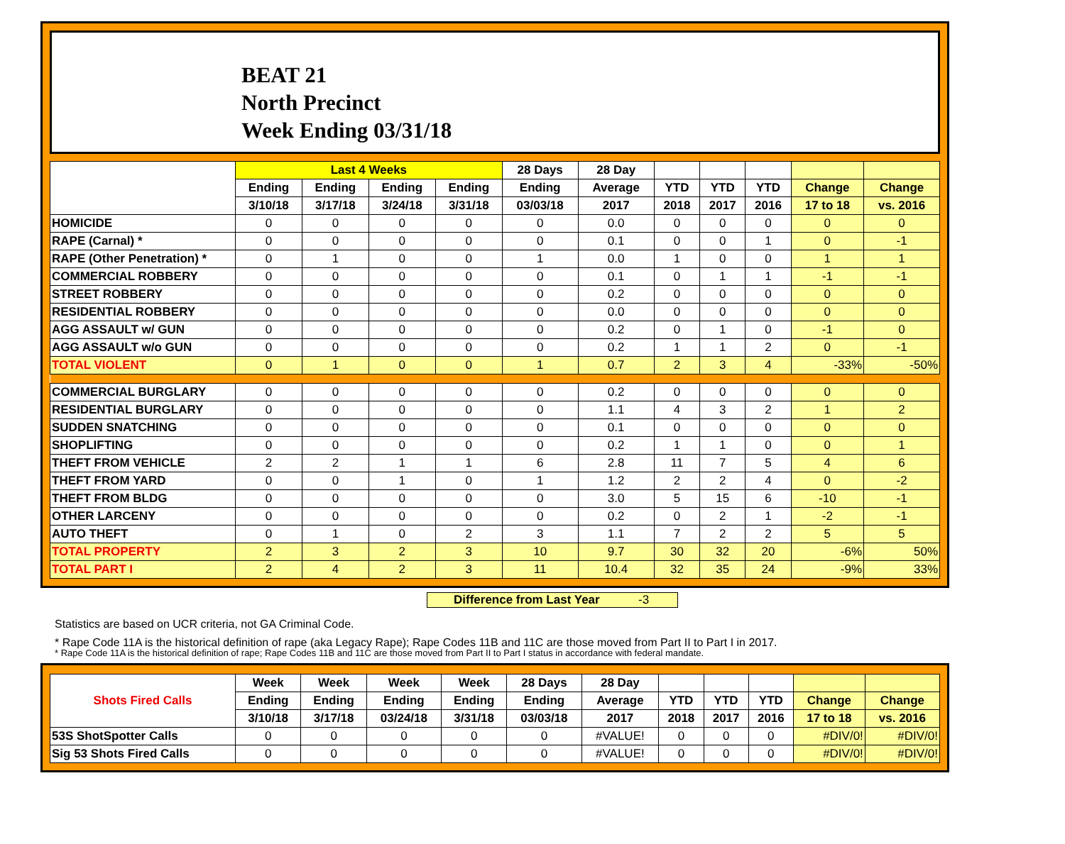BEAT 21
North Precinct
Week Ending 03/31/18
| | Last 4 Weeks | | | | 28 Days | 28 Day | | | | | |
| --- | --- | --- | --- | --- | --- | --- | --- | --- | --- | --- | --- |
| | Ending | Ending | Ending | Ending | Ending | Average | YTD | YTD | YTD | Change | Change |
| | 3/10/18 | 3/17/18 | 3/24/18 | 3/31/18 | 03/03/18 | 2017 | 2018 | 2017 | 2016 | 17 to 18 | vs. 2016 |
| HOMICIDE | 0 | 0 | 0 | 0 | 0 | 0.0 | 0 | 0 | 0 | 0 | 0 |
| RAPE (Carnal) * | 0 | 0 | 0 | 0 | 0 | 0.1 | 0 | 0 | 1 | 0 | -1 |
| RAPE (Other Penetration) * | 0 | 1 | 0 | 0 | 1 | 0.0 | 1 | 0 | 0 | 1 | 1 |
| COMMERCIAL ROBBERY | 0 | 0 | 0 | 0 | 0 | 0.1 | 0 | 1 | 1 | -1 | -1 |
| STREET ROBBERY | 0 | 0 | 0 | 0 | 0 | 0.2 | 0 | 0 | 0 | 0 | 0 |
| RESIDENTIAL ROBBERY | 0 | 0 | 0 | 0 | 0 | 0.0 | 0 | 0 | 0 | 0 | 0 |
| AGG ASSAULT w/ GUN | 0 | 0 | 0 | 0 | 0 | 0.2 | 0 | 1 | 0 | -1 | 0 |
| AGG ASSAULT w/o GUN | 0 | 0 | 0 | 0 | 0 | 0.2 | 1 | 1 | 2 | 0 | -1 |
| TOTAL VIOLENT | 0 | 1 | 0 | 0 | 1 | 0.7 | 2 | 3 | 4 | -33% | -50% |
| COMMERCIAL BURGLARY | 0 | 0 | 0 | 0 | 0 | 0.2 | 0 | 0 | 0 | 0 | 0 |
| RESIDENTIAL BURGLARY | 0 | 0 | 0 | 0 | 0 | 1.1 | 4 | 3 | 2 | 1 | 2 |
| SUDDEN SNATCHING | 0 | 0 | 0 | 0 | 0 | 0.1 | 0 | 0 | 0 | 0 | 0 |
| SHOPLIFTING | 0 | 0 | 0 | 0 | 0 | 0.2 | 1 | 1 | 0 | 0 | 1 |
| THEFT FROM VEHICLE | 2 | 2 | 1 | 1 | 6 | 2.8 | 11 | 7 | 5 | 4 | 6 |
| THEFT FROM YARD | 0 | 0 | 1 | 0 | 1 | 1.2 | 2 | 2 | 4 | 0 | -2 |
| THEFT FROM BLDG | 0 | 0 | 0 | 0 | 0 | 3.0 | 5 | 15 | 6 | -10 | -1 |
| OTHER LARCENY | 0 | 0 | 0 | 0 | 0 | 0.2 | 0 | 2 | 1 | -2 | -1 |
| AUTO THEFT | 0 | 1 | 0 | 2 | 3 | 1.1 | 7 | 2 | 2 | 5 | 5 |
| TOTAL PROPERTY | 2 | 3 | 2 | 3 | 10 | 9.7 | 30 | 32 | 20 | -6% | 50% |
| TOTAL PART I | 2 | 4 | 2 | 3 | 11 | 10.4 | 32 | 35 | 24 | -9% | 33% |
Difference from Last Year -3
Statistics are based on UCR criteria, not GA Criminal Code.
* Rape Code 11A is the historical definition of rape (aka Legacy Rape); Rape Codes 11B and 11C are those moved from Part II to Part I in 2017.
* Rape Code 11A is the historical definition of rape; Rape Codes 11B and 11C are those moved from Part II to Part I status in accordance with federal mandate.
| Shots Fired Calls | Week | Week | Week | Week | 28 Days | 28 Day | | | | | |
| --- | --- | --- | --- | --- | --- | --- | --- | --- | --- | --- | --- |
| | Ending | Ending | Ending | Ending | Ending | Average | YTD | YTD | YTD | Change | Change |
| | 3/10/18 | 3/17/18 | 03/24/18 | 3/31/18 | 03/03/18 | 2017 | 2018 | 2017 | 2016 | 17 to 18 | vs. 2016 |
| 53S ShotSpotter Calls | 0 | 0 | 0 | 0 | 0 | #VALUE! | 0 | 0 | 0 | #DIV/0! | #DIV/0! |
| Sig 53 Shots Fired Calls | 0 | 0 | 0 | 0 | 0 | #VALUE! | 0 | 0 | 0 | #DIV/0! | #DIV/0! |